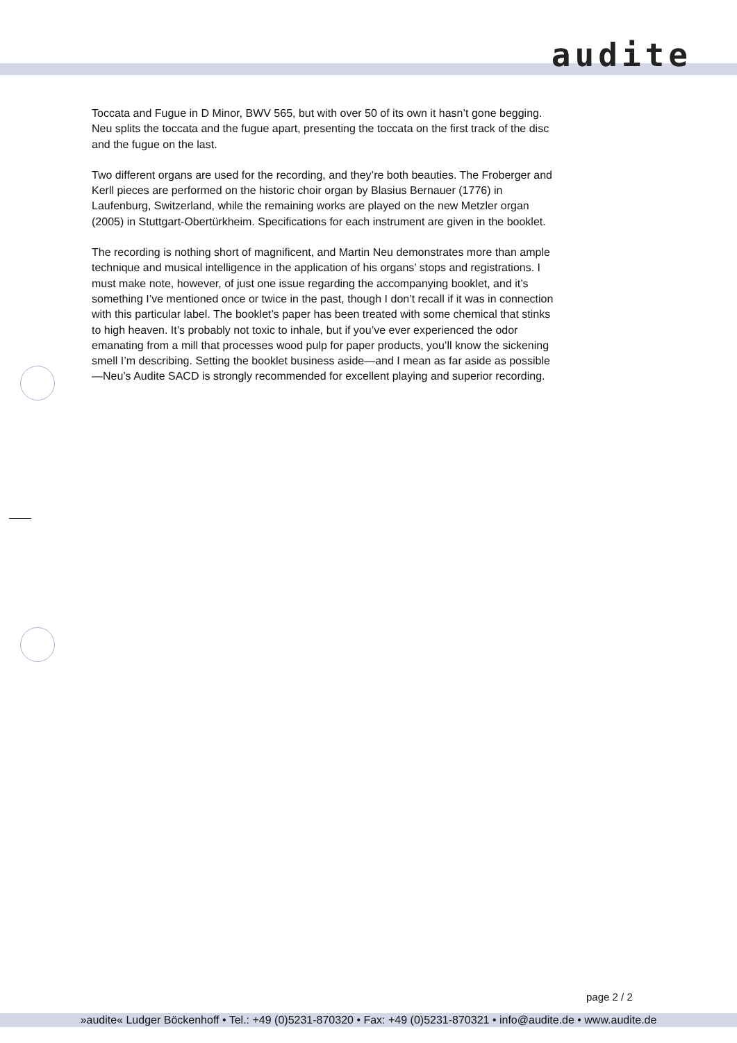audite
Toccata and Fugue in D Minor, BWV 565, but with over 50 of its own it hasn’t gone begging. Neu splits the toccata and the fugue apart, presenting the toccata on the first track of the disc and the fugue on the last.
Two different organs are used for the recording, and they’re both beauties. The Froberger and Kerll pieces are performed on the historic choir organ by Blasius Bernauer (1776) in Laufenburg, Switzerland, while the remaining works are played on the new Metzler organ (2005) in Stuttgart-Obertürkheim. Specifications for each instrument are given in the booklet.
The recording is nothing short of magnificent, and Martin Neu demonstrates more than ample technique and musical intelligence in the application of his organs’ stops and registrations. I must make note, however, of just one issue regarding the accompanying booklet, and it’s something I’ve mentioned once or twice in the past, though I don’t recall if it was in connection with this particular label. The booklet’s paper has been treated with some chemical that stinks to high heaven. It’s probably not toxic to inhale, but if you’ve ever experienced the odor emanating from a mill that processes wood pulp for paper products, you’ll know the sickening smell I’m describing. Setting the booklet business aside—and I mean as far aside as possible—Neu’s Audite SACD is strongly recommended for excellent playing and superior recording.
page 2 / 2
»audite« Ludger Böckenhoff • Tel.: +49 (0)5231-870320 • Fax: +49 (0)5231-870321 • info@audite.de • www.audite.de